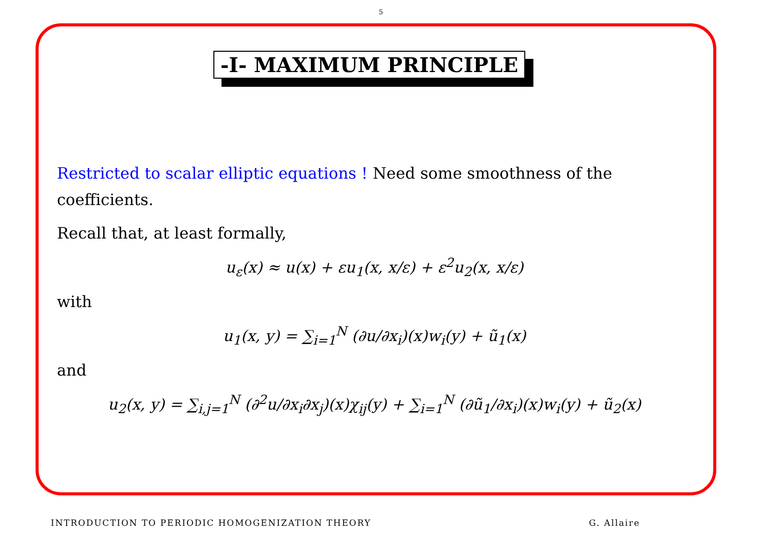5
-I- MAXIMUM PRINCIPLE
Restricted to scalar elliptic equations ! Need some smoothness of the coefficients.
Recall that, at least formally,
u<sub>ε</sub>(x) ≈ u(x) + εu<sub>1</sub>(x, x/ε) + ε<sup>2</sup>u<sub>2</sub>(x, x/ε)
with
u<sub>1</sub>(x, y) = ∑<sub>i=1</sub><sup>N</sup> (∂u/∂x<sub>i</sub>)(x)w<sub>i</sub>(y) + ũ<sub>1</sub>(x)
and
u<sub>2</sub>(x, y) = ∑<sub>i,j=1</sub><sup>N</sup> (∂<sup>2</sup>u/∂x<sub>i</sub>∂x<sub>j</sub>)(x)χ<sub>ij</sub>(y) + ∑<sub>i=1</sub><sup>N</sup> (∂ũ<sub>1</sub>/∂x<sub>i</sub>)(x)w<sub>i</sub>(y) + ũ<sub>2</sub>(x)
INTRODUCTION TO PERIODIC HOMOGENIZATION THEORY G. Allaire